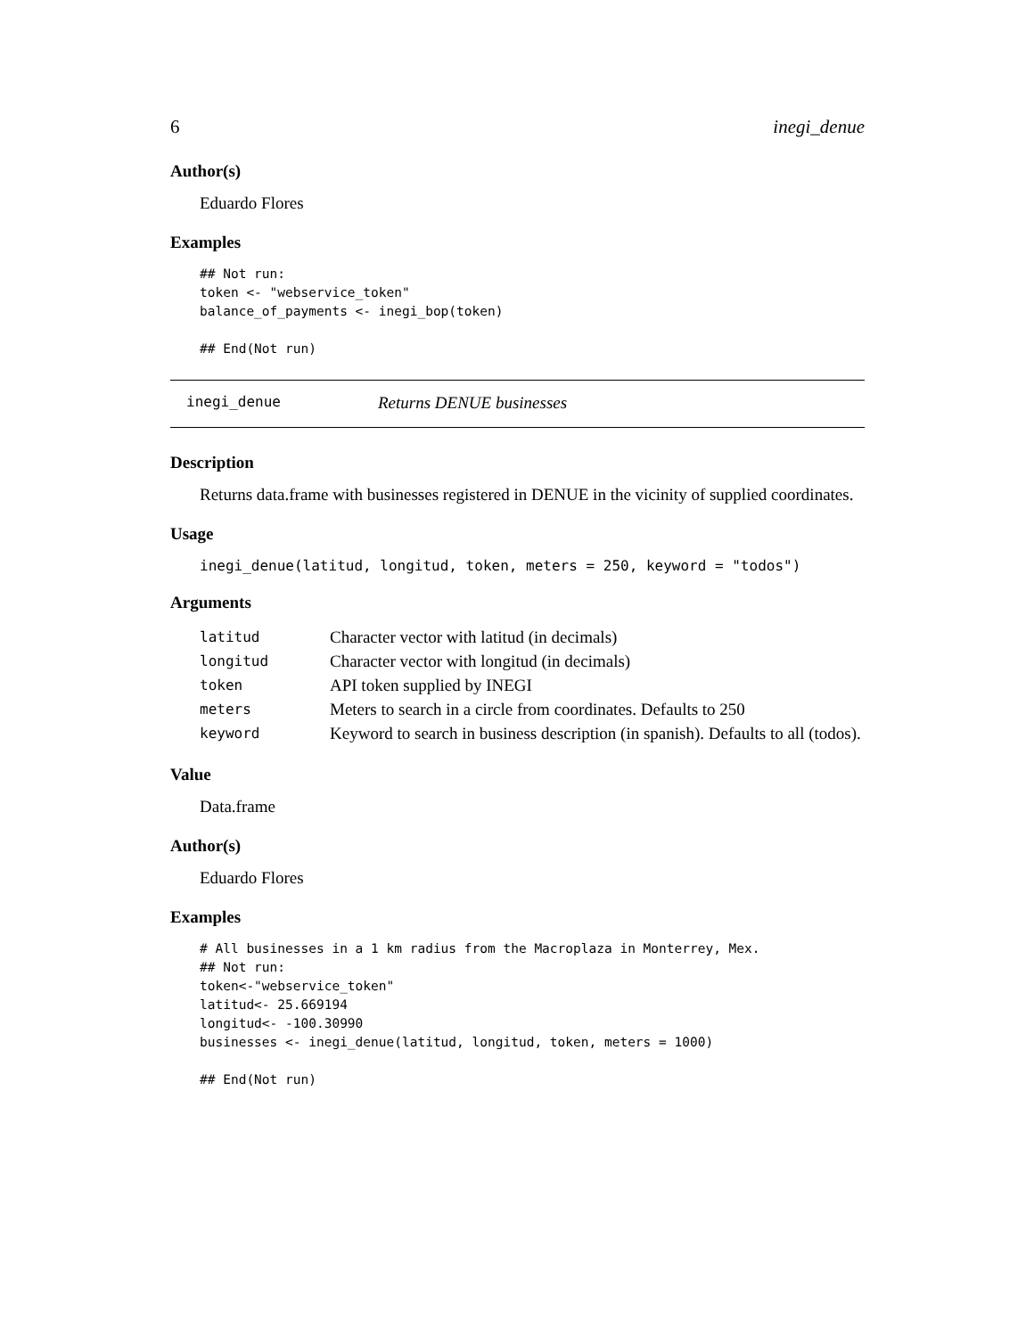6 inegi_denue
Author(s)
Eduardo Flores
Examples
## Not run:
token <- "webservice_token"
balance_of_payments <- inegi_bop(token)

## End(Not run)
inegi_denue Returns DENUE businesses
Description
Returns data.frame with businesses registered in DENUE in the vicinity of supplied coordinates.
Usage
inegi_denue(latitud, longitud, token, meters = 250, keyword = "todos")
Arguments
| latitud | Character vector with latitud (in decimals) |
| longitud | Character vector with longitud (in decimals) |
| token | API token supplied by INEGI |
| meters | Meters to search in a circle from coordinates. Defaults to 250 |
| keyword | Keyword to search in business description (in spanish). Defaults to all (todos). |
Value
Data.frame
Author(s)
Eduardo Flores
Examples
# All businesses in a 1 km radius from the Macroplaza in Monterrey, Mex.
## Not run:
token<-"webservice_token"
latitud<- 25.669194
longitud<- -100.30990
businesses <- inegi_denue(latitud, longitud, token, meters = 1000)

## End(Not run)